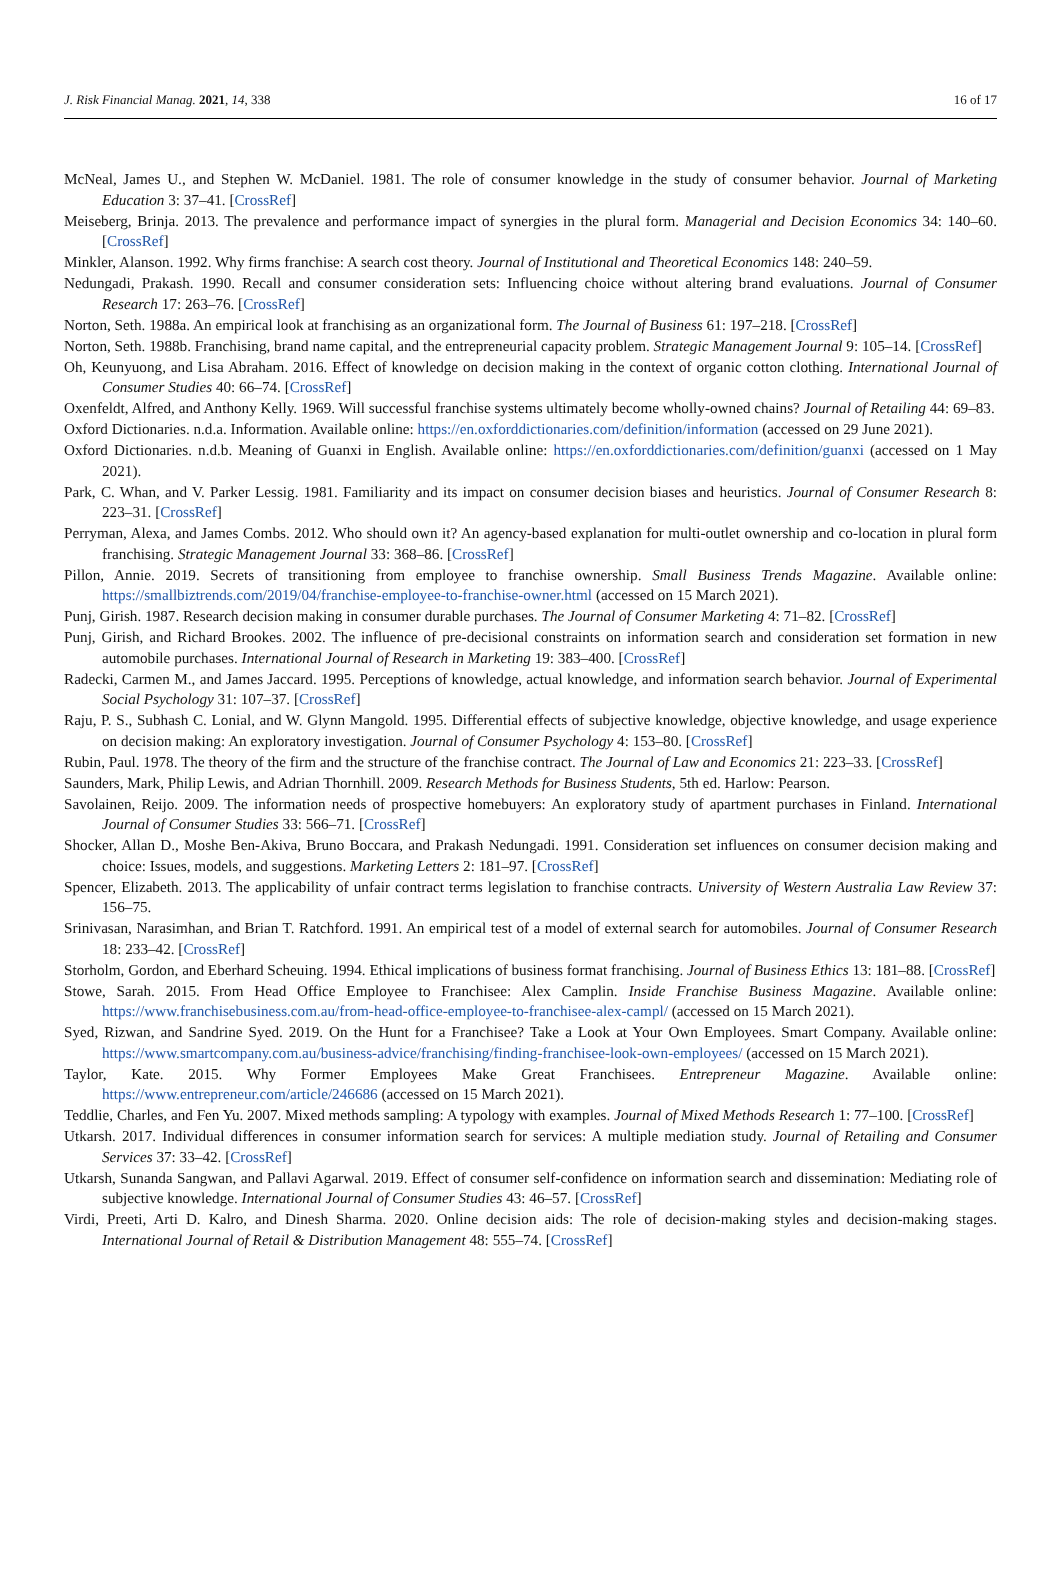J. Risk Financial Manag. 2021, 14, 338 16 of 17
McNeal, James U., and Stephen W. McDaniel. 1981. The role of consumer knowledge in the study of consumer behavior. Journal of Marketing Education 3: 37–41. [CrossRef]
Meiseberg, Brinja. 2013. The prevalence and performance impact of synergies in the plural form. Managerial and Decision Economics 34: 140–60. [CrossRef]
Minkler, Alanson. 1992. Why firms franchise: A search cost theory. Journal of Institutional and Theoretical Economics 148: 240–59.
Nedungadi, Prakash. 1990. Recall and consumer consideration sets: Influencing choice without altering brand evaluations. Journal of Consumer Research 17: 263–76. [CrossRef]
Norton, Seth. 1988a. An empirical look at franchising as an organizational form. The Journal of Business 61: 197–218. [CrossRef]
Norton, Seth. 1988b. Franchising, brand name capital, and the entrepreneurial capacity problem. Strategic Management Journal 9: 105–14. [CrossRef]
Oh, Keunyuong, and Lisa Abraham. 2016. Effect of knowledge on decision making in the context of organic cotton clothing. International Journal of Consumer Studies 40: 66–74. [CrossRef]
Oxenfeldt, Alfred, and Anthony Kelly. 1969. Will successful franchise systems ultimately become wholly-owned chains? Journal of Retailing 44: 69–83.
Oxford Dictionaries. n.d.a. Information. Available online: https://en.oxforddictionaries.com/definition/information (accessed on 29 June 2021).
Oxford Dictionaries. n.d.b. Meaning of Guanxi in English. Available online: https://en.oxforddictionaries.com/definition/guanxi (accessed on 1 May 2021).
Park, C. Whan, and V. Parker Lessig. 1981. Familiarity and its impact on consumer decision biases and heuristics. Journal of Consumer Research 8: 223–31. [CrossRef]
Perryman, Alexa, and James Combs. 2012. Who should own it? An agency-based explanation for multi-outlet ownership and co-location in plural form franchising. Strategic Management Journal 33: 368–86. [CrossRef]
Pillon, Annie. 2019. Secrets of transitioning from employee to franchise ownership. Small Business Trends Magazine. Available online: https://smallbiztrends.com/2019/04/franchise-employee-to-franchise-owner.html (accessed on 15 March 2021).
Punj, Girish. 1987. Research decision making in consumer durable purchases. The Journal of Consumer Marketing 4: 71–82. [CrossRef]
Punj, Girish, and Richard Brookes. 2002. The influence of pre-decisional constraints on information search and consideration set formation in new automobile purchases. International Journal of Research in Marketing 19: 383–400. [CrossRef]
Radecki, Carmen M., and James Jaccard. 1995. Perceptions of knowledge, actual knowledge, and information search behavior. Journal of Experimental Social Psychology 31: 107–37. [CrossRef]
Raju, P. S., Subhash C. Lonial, and W. Glynn Mangold. 1995. Differential effects of subjective knowledge, objective knowledge, and usage experience on decision making: An exploratory investigation. Journal of Consumer Psychology 4: 153–80. [CrossRef]
Rubin, Paul. 1978. The theory of the firm and the structure of the franchise contract. The Journal of Law and Economics 21: 223–33. [CrossRef]
Saunders, Mark, Philip Lewis, and Adrian Thornhill. 2009. Research Methods for Business Students, 5th ed. Harlow: Pearson.
Savolainen, Reijo. 2009. The information needs of prospective homebuyers: An exploratory study of apartment purchases in Finland. International Journal of Consumer Studies 33: 566–71. [CrossRef]
Shocker, Allan D., Moshe Ben-Akiva, Bruno Boccara, and Prakash Nedungadi. 1991. Consideration set influences on consumer decision making and choice: Issues, models, and suggestions. Marketing Letters 2: 181–97. [CrossRef]
Spencer, Elizabeth. 2013. The applicability of unfair contract terms legislation to franchise contracts. University of Western Australia Law Review 37: 156–75.
Srinivasan, Narasimhan, and Brian T. Ratchford. 1991. An empirical test of a model of external search for automobiles. Journal of Consumer Research 18: 233–42. [CrossRef]
Storholm, Gordon, and Eberhard Scheuing. 1994. Ethical implications of business format franchising. Journal of Business Ethics 13: 181–88. [CrossRef]
Stowe, Sarah. 2015. From Head Office Employee to Franchisee: Alex Camplin. Inside Franchise Business Magazine. Available online: https://www.franchisebusiness.com.au/from-head-office-employee-to-franchisee-alex-campl/ (accessed on 15 March 2021).
Syed, Rizwan, and Sandrine Syed. 2019. On the Hunt for a Franchisee? Take a Look at Your Own Employees. Smart Company. Available online: https://www.smartcompany.com.au/business-advice/franchising/finding-franchisee-look-own-employees/ (accessed on 15 March 2021).
Taylor, Kate. 2015. Why Former Employees Make Great Franchisees. Entrepreneur Magazine. Available online: https://www.entrepreneur.com/article/246686 (accessed on 15 March 2021).
Teddlie, Charles, and Fen Yu. 2007. Mixed methods sampling: A typology with examples. Journal of Mixed Methods Research 1: 77–100. [CrossRef]
Utkarsh. 2017. Individual differences in consumer information search for services: A multiple mediation study. Journal of Retailing and Consumer Services 37: 33–42. [CrossRef]
Utkarsh, Sunanda Sangwan, and Pallavi Agarwal. 2019. Effect of consumer self-confidence on information search and dissemination: Mediating role of subjective knowledge. International Journal of Consumer Studies 43: 46–57. [CrossRef]
Virdi, Preeti, Arti D. Kalro, and Dinesh Sharma. 2020. Online decision aids: The role of decision-making styles and decision-making stages. International Journal of Retail & Distribution Management 48: 555–74. [CrossRef]